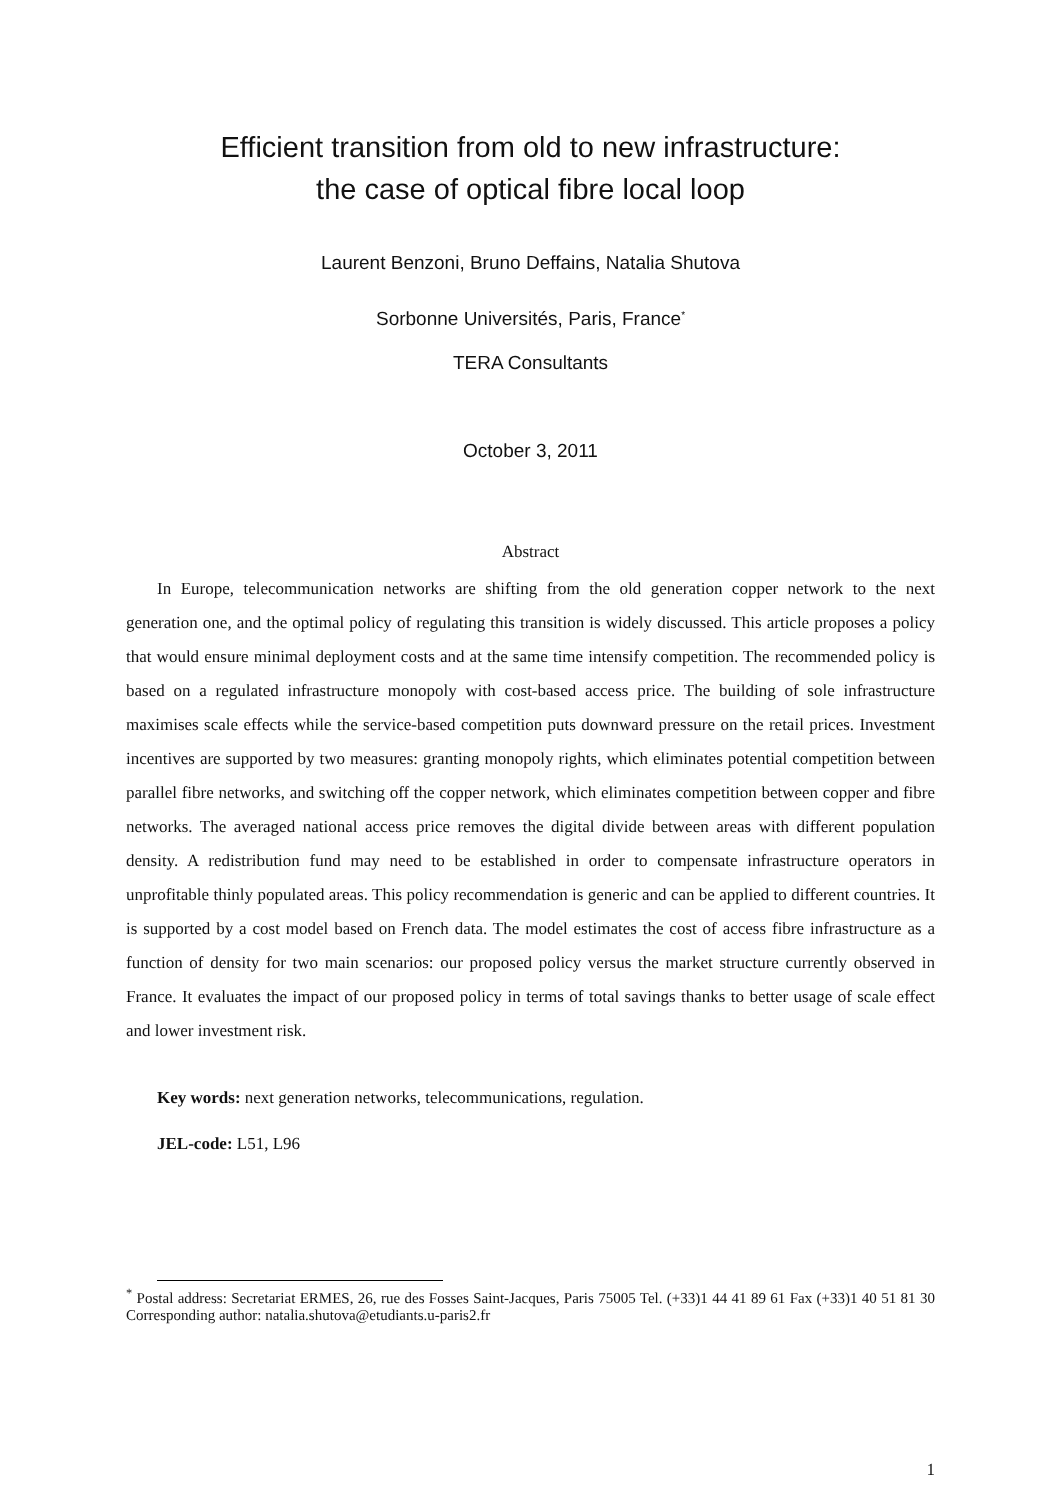Efficient transition from old to new infrastructure:
the case of optical fibre local loop
Laurent Benzoni, Bruno Deffains, Natalia Shutova
Sorbonne Universités, Paris, France<sup>*</sup>
TERA Consultants
October 3, 2011
Abstract
In Europe, telecommunication networks are shifting from the old generation copper network to the next generation one, and the optimal policy of regulating this transition is widely discussed. This article proposes a policy that would ensure minimal deployment costs and at the same time intensify competition. The recommended policy is based on a regulated infrastructure monopoly with cost-based access price. The building of sole infrastructure maximises scale effects while the service-based competition puts downward pressure on the retail prices. Investment incentives are supported by two measures: granting monopoly rights, which eliminates potential competition between parallel fibre networks, and switching off the copper network, which eliminates competition between copper and fibre networks. The averaged national access price removes the digital divide between areas with different population density. A redistribution fund may need to be established in order to compensate infrastructure operators in unprofitable thinly populated areas. This policy recommendation is generic and can be applied to different countries. It is supported by a cost model based on French data. The model estimates the cost of access fibre infrastructure as a function of density for two main scenarios: our proposed policy versus the market structure currently observed in France. It evaluates the impact of our proposed policy in terms of total savings thanks to better usage of scale effect and lower investment risk.
Key words: next generation networks, telecommunications, regulation.
JEL-code: L51, L96
<sup>*</sup> Postal address: Secretariat ERMES, 26, rue des Fosses Saint-Jacques, Paris 75005 Tel. (+33)1 44 41 89 61 Fax (+33)1 40 51 81 30 Corresponding author: natalia.shutova@etudiants.u-paris2.fr
1